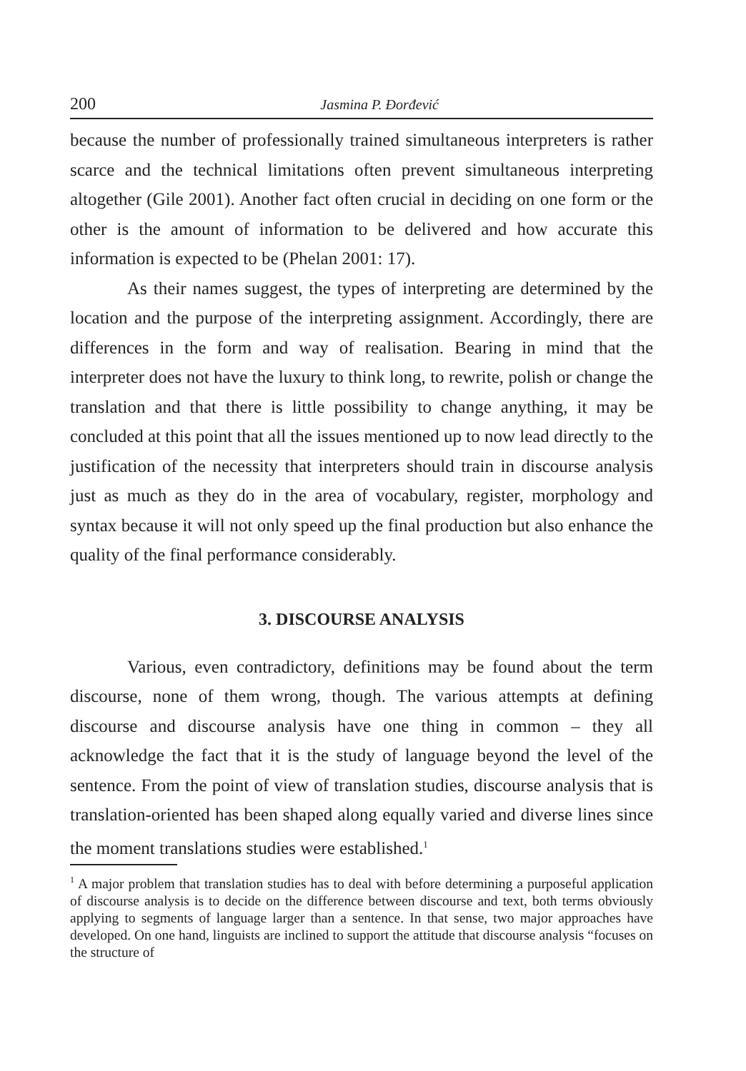200 Jasmina P. Đorđević
because the number of professionally trained simultaneous interpreters is rather scarce and the technical limitations often prevent simultaneous interpreting altogether (Gile 2001). Another fact often crucial in deciding on one form or the other is the amount of information to be delivered and how accurate this information is expected to be (Phelan 2001: 17).
As their names suggest, the types of interpreting are determined by the location and the purpose of the interpreting assignment. Accordingly, there are differences in the form and way of realisation. Bearing in mind that the interpreter does not have the luxury to think long, to rewrite, polish or change the translation and that there is little possibility to change anything, it may be concluded at this point that all the issues mentioned up to now lead directly to the justification of the necessity that interpreters should train in discourse analysis just as much as they do in the area of vocabulary, register, morphology and syntax because it will not only speed up the final production but also enhance the quality of the final performance considerably.
3. DISCOURSE ANALYSIS
Various, even contradictory, definitions may be found about the term discourse, none of them wrong, though. The various attempts at defining discourse and discourse analysis have one thing in common – they all acknowledge the fact that it is the study of language beyond the level of the sentence. From the point of view of translation studies, discourse analysis that is translation-oriented has been shaped along equally varied and diverse lines since the moment translations studies were established.<sup>1</sup>
<sup>1</sup> A major problem that translation studies has to deal with before determining a purposeful application of discourse analysis is to decide on the difference between discourse and text, both terms obviously applying to segments of language larger than a sentence. In that sense, two major approaches have developed. On one hand, linguists are inclined to support the attitude that discourse analysis “focuses on the structure of